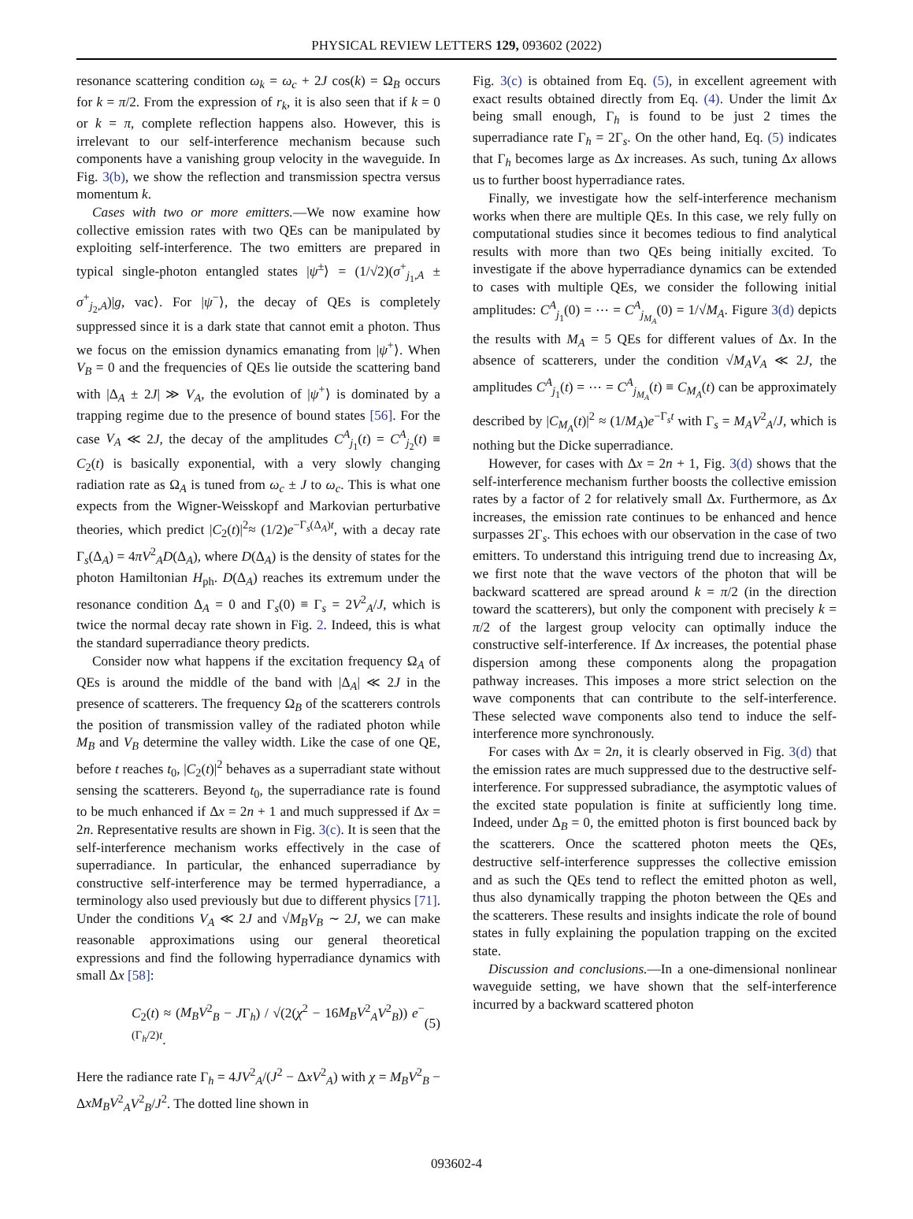PHYSICAL REVIEW LETTERS 129, 093602 (2022)
resonance scattering condition ω<sub>k</sub> = ω<sub>c</sub> + 2J cos(k) = Ω<sub>B</sub> occurs for k = π/2. From the expression of r<sub>k</sub>, it is also seen that if k = 0 or k = π, complete reflection happens also. However, this is irrelevant to our self-interference mechanism because such components have a vanishing group velocity in the waveguide. In Fig. 3(b), we show the reflection and transmission spectra versus momentum k.
Cases with two or more emitters.—We now examine how collective emission rates with two QEs can be manipulated by exploiting self-interference. The two emitters are prepared in typical single-photon entangled states |ψ<sup>±</sup>⟩ = (1/√2)(σ<sup>+</sup><sub>j<sub>1</sub>,A</sub> ± σ<sup>+</sup><sub>j<sub>2</sub>,A</sub>)|g, vac⟩. For |ψ<sup>−</sup>⟩, the decay of QEs is completely suppressed since it is a dark state that cannot emit a photon. Thus we focus on the emission dynamics emanating from |ψ<sup>+</sup>⟩. When V<sub>B</sub> = 0 and the frequencies of QEs lie outside the scattering band with |Δ<sub>A</sub> ± 2J| ≫ V<sub>A</sub>, the evolution of |ψ<sup>+</sup>⟩ is dominated by a trapping regime due to the presence of bound states [56]. For the case V<sub>A</sub> ≪ 2J, the decay of the amplitudes C<sup>A</sup><sub>j<sub>1</sub></sub>(t) = C<sup>A</sup><sub>j<sub>2</sub></sub>(t) ≡ C<sub>2</sub>(t) is basically exponential, with a very slowly changing radiation rate as Ω<sub>A</sub> is tuned from ω<sub>c</sub> ± J to ω<sub>c</sub>. This is what one expects from the Wigner-Weisskopf and Markovian perturbative theories, which predict |C<sub>2</sub>(t)|<sup>2</sup>≈ (1/2)e<sup>−Γ<sub>s</sub>(Δ<sub>A</sub>)t</sup>, with a decay rate Γ<sub>s</sub>(Δ<sub>A</sub>) = 4πV<sup>2</sup><sub>A</sub>D(Δ<sub>A</sub>), where D(Δ<sub>A</sub>) is the density of states for the photon Hamiltonian H<sub>ph</sub>. D(Δ<sub>A</sub>) reaches its extremum under the resonance condition Δ<sub>A</sub> = 0 and Γ<sub>s</sub>(0) ≡ Γ<sub>s</sub> = 2V<sup>2</sup><sub>A</sub>/J, which is twice the normal decay rate shown in Fig. 2. Indeed, this is what the standard superradiance theory predicts.
Consider now what happens if the excitation frequency Ω<sub>A</sub> of QEs is around the middle of the band with |Δ<sub>A</sub>| ≪ 2J in the presence of scatterers. The frequency Ω<sub>B</sub> of the scatterers controls the position of transmission valley of the radiated photon while M<sub>B</sub> and V<sub>B</sub> determine the valley width. Like the case of one QE, before t reaches t<sub>0</sub>, |C<sub>2</sub>(t)|<sup>2</sup> behaves as a superradiant state without sensing the scatterers. Beyond t<sub>0</sub>, the superradiance rate is found to be much enhanced if Δx = 2n + 1 and much suppressed if Δx = 2n. Representative results are shown in Fig. 3(c). It is seen that the self-interference mechanism works effectively in the case of superradiance. In particular, the enhanced superradiance by constructive self-interference may be termed hyperradiance, a terminology also used previously but due to different physics [71]. Under the conditions V<sub>A</sub> ≪ 2J and √M<sub>B</sub> V<sub>B</sub> ∼ 2J, we can make reasonable approximations using our general theoretical expressions and find the following hyperradiance dynamics with small Δx [58]:
C<sub>2</sub>(t) ≈ (M<sub>B</sub>V<sup>2</sup><sub>B</sub> − JΓ<sub>h</sub>) / √(2(χ<sup>2</sup> − 16M<sub>B</sub>V<sup>2</sup><sub>A</sub>V<sup>2</sup><sub>B</sub>)) e<sup>−(Γ<sub>h</sub>/2)t</sup>. (5)
Here the radiance rate Γ<sub>h</sub> = 4JV<sup>2</sup><sub>A</sub>/(J<sup>2</sup> − ΔxV<sup>2</sup><sub>A</sub>) with χ = M<sub>B</sub>V<sup>2</sup><sub>B</sub> − ΔxM<sub>B</sub>V<sup>2</sup><sub>A</sub>V<sup>2</sup><sub>B</sub>/J<sup>2</sup>. The dotted line shown in
Fig. 3(c) is obtained from Eq. (5), in excellent agreement with exact results obtained directly from Eq. (4). Under the limit Δx being small enough, Γ<sub>h</sub> is found to be just 2 times the superradiance rate Γ<sub>h</sub> = 2Γ<sub>s</sub>. On the other hand, Eq. (5) indicates that Γ<sub>h</sub> becomes large as Δx increases. As such, tuning Δx allows us to further boost hyperradiance rates.
Finally, we investigate how the self-interference mechanism works when there are multiple QEs. In this case, we rely fully on computational studies since it becomes tedious to find analytical results with more than two QEs being initially excited. To investigate if the above hyperradiance dynamics can be extended to cases with multiple QEs, we consider the following initial amplitudes: C<sup>A</sup><sub>j<sub>1</sub></sub>(0) = ⋯ = C<sup>A</sup><sub>j<sub>M<sub>A</sub></sub></sub>(0) = 1/√M<sub>A</sub>. Figure 3(d) depicts the results with M<sub>A</sub> = 5 QEs for different values of Δx. In the absence of scatterers, under the condition √M<sub>A</sub> V<sub>A</sub> ≪ 2J, the amplitudes C<sup>A</sup><sub>j<sub>1</sub></sub>(t) = ⋯ = C<sup>A</sup><sub>j<sub>M<sub>A</sub></sub></sub>(t) ≡ C<sub>M<sub>A</sub></sub>(t) can be approximately described by |C<sub>M<sub>A</sub></sub>(t)|<sup>2</sup> ≈ (1/M<sub>A</sub>)e<sup>−Γ<sub>s</sub>t</sup> with Γ<sub>s</sub> = M<sub>A</sub>V<sup>2</sup><sub>A</sub>/J, which is nothing but the Dicke superradiance.
However, for cases with Δx = 2n + 1, Fig. 3(d) shows that the self-interference mechanism further boosts the collective emission rates by a factor of 2 for relatively small Δx. Furthermore, as Δx increases, the emission rate continues to be enhanced and hence surpasses 2Γ<sub>s</sub>. This echoes with our observation in the case of two emitters. To understand this intriguing trend due to increasing Δx, we first note that the wave vectors of the photon that will be backward scattered are spread around k = π/2 (in the direction toward the scatterers), but only the component with precisely k = π/2 of the largest group velocity can optimally induce the constructive self-interference. If Δx increases, the potential phase dispersion among these components along the propagation pathway increases. This imposes a more strict selection on the wave components that can contribute to the self-interference. These selected wave components also tend to induce the self-interference more synchronously.
For cases with Δx = 2n, it is clearly observed in Fig. 3(d) that the emission rates are much suppressed due to the destructive self-interference. For suppressed subradiance, the asymptotic values of the excited state population is finite at sufficiently long time. Indeed, under Δ<sub>B</sub> = 0, the emitted photon is first bounced back by the scatterers. Once the scattered photon meets the QEs, destructive self-interference suppresses the collective emission and as such the QEs tend to reflect the emitted photon as well, thus also dynamically trapping the photon between the QEs and the scatterers. These results and insights indicate the role of bound states in fully explaining the population trapping on the excited state.
Discussion and conclusions.—In a one-dimensional nonlinear waveguide setting, we have shown that the self-interference incurred by a backward scattered photon
093602-4